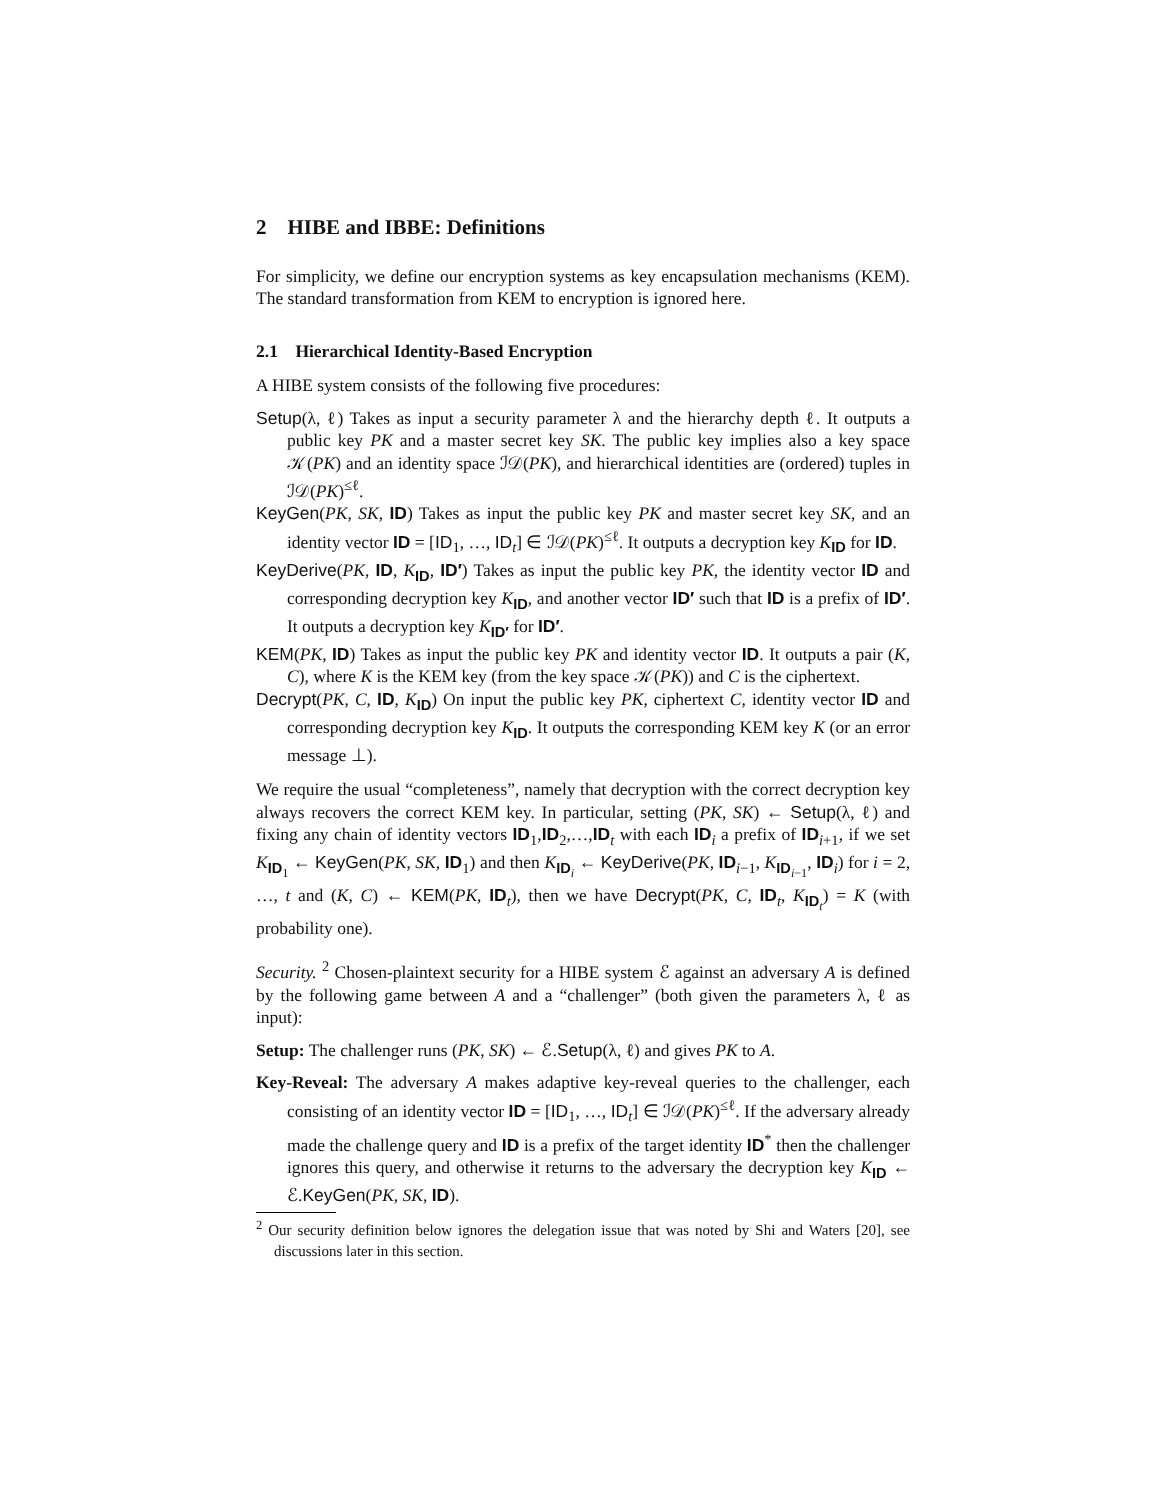2 HIBE and IBBE: Definitions
For simplicity, we define our encryption systems as key encapsulation mechanisms (KEM). The standard transformation from KEM to encryption is ignored here.
2.1 Hierarchical Identity-Based Encryption
A HIBE system consists of the following five procedures:
Setup(λ, ℓ) Takes as input a security parameter λ and the hierarchy depth ℓ. It outputs a public key PK and a master secret key SK. The public key implies also a key space 𝒦(PK) and an identity space ℐ𝒟(PK), and hierarchical identities are (ordered) tuples in ℐ𝒟(PK)<sup>≤ℓ</sup>.
KeyGen(PK, SK, ID) Takes as input the public key PK and master secret key SK, and an identity vector ID = [ID<sub>1</sub>, …, ID<sub>t</sub>] ∈ ℐ𝒟(PK)<sup>≤ℓ</sup>. It outputs a decryption key K<sub>ID</sub> for ID.
KeyDerive(PK, ID, K<sub>ID</sub>, ID′) Takes as input the public key PK, the identity vector ID and corresponding decryption key K<sub>ID</sub>, and another vector ID′ such that ID is a prefix of ID′. It outputs a decryption key K<sub>ID′</sub> for ID′.
KEM(PK, ID) Takes as input the public key PK and identity vector ID. It outputs a pair (K, C), where K is the KEM key (from the key space 𝒦(PK)) and C is the ciphertext.
Decrypt(PK, C, ID, K<sub>ID</sub>) On input the public key PK, ciphertext C, identity vector ID and corresponding decryption key K<sub>ID</sub>. It outputs the corresponding KEM key K (or an error message ⊥).
We require the usual “completeness”, namely that decryption with the correct decryption key always recovers the correct KEM key. In particular, setting (PK, SK) ← Setup(λ, ℓ) and fixing any chain of identity vectors ID<sub>1</sub>,ID<sub>2</sub>,…,ID<sub>t</sub> with each ID<sub>i</sub> a prefix of ID<sub>i+1</sub>, if we set K<sub>ID<sub>1</sub></sub> ← KeyGen(PK, SK, ID<sub>1</sub>) and then K<sub>ID<sub>i</sub></sub> ← KeyDerive(PK, ID<sub>i−1</sub>, K<sub>ID<sub>i−1</sub></sub>, ID<sub>i</sub>) for i = 2, …, t and (K, C) ← KEM(PK, ID<sub>t</sub>), then we have Decrypt(PK, C, ID<sub>t</sub>, K<sub>ID<sub>t</sub></sub>) = K (with probability one).
Security. <sup>2</sup> Chosen-plaintext security for a HIBE system ℰ against an adversary A is defined by the following game between A and a “challenger” (both given the parameters λ, ℓ as input):
Setup: The challenger runs (PK, SK) ← ℰ.Setup(λ, ℓ) and gives PK to A.
Key-Reveal: The adversary A makes adaptive key-reveal queries to the challenger, each consisting of an identity vector ID = [ID<sub>1</sub>, …, ID<sub>t</sub>] ∈ ℐ𝒟(PK)<sup>≤ℓ</sup>. If the adversary already made the challenge query and ID is a prefix of the target identity ID<sup>*</sup> then the challenger ignores this query, and otherwise it returns to the adversary the decryption key K<sub>ID</sub> ← ℰ.KeyGen(PK, SK, ID).
<sup>2</sup> Our security definition below ignores the delegation issue that was noted by Shi and Waters [20], see discussions later in this section.